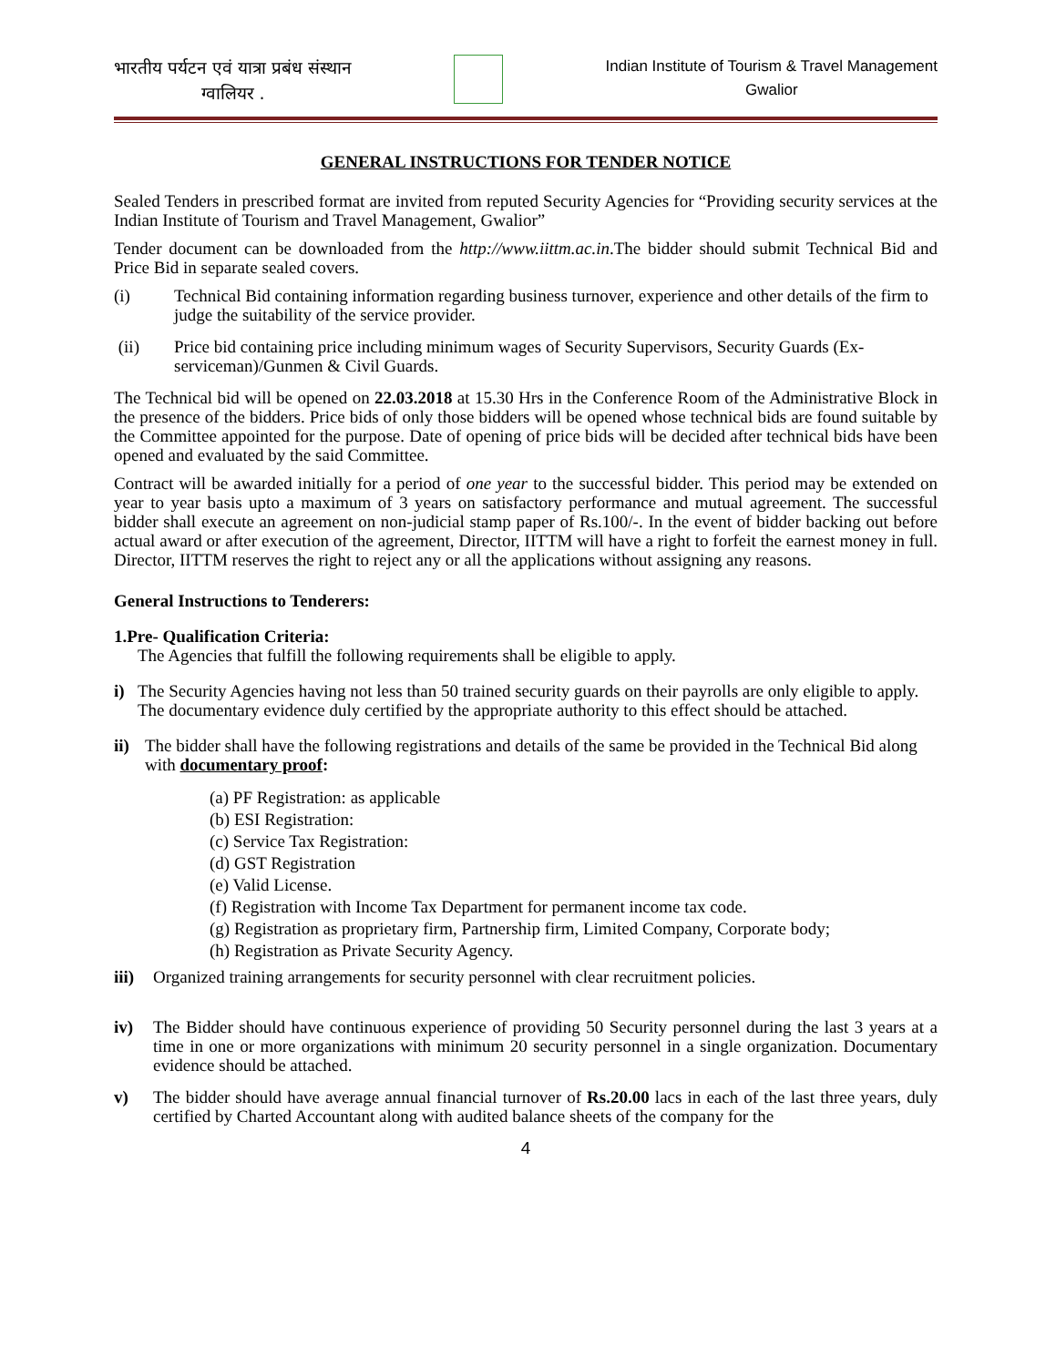भारतीय पर्यटन एवं यात्रा प्रबंध संस्थान
ग्वालियर .
Indian Institute of Tourism & Travel Management
Gwalior
GENERAL INSTRUCTIONS FOR TENDER NOTICE
Sealed Tenders in prescribed format are invited from reputed Security Agencies for “Providing security services at the Indian Institute of Tourism and Travel Management, Gwalior”
Tender document can be downloaded from the http://www.iittm.ac.in.The bidder should submit Technical Bid and Price Bid in separate sealed covers.
(i) Technical Bid containing information regarding business turnover, experience and other details of the firm to judge the suitability of the service provider.
(ii) Price bid containing price including minimum wages of Security Supervisors, Security Guards (Ex-serviceman)/Gunmen & Civil Guards.
The Technical bid will be opened on 22.03.2018 at 15.30 Hrs in the Conference Room of the Administrative Block in the presence of the bidders. Price bids of only those bidders will be opened whose technical bids are found suitable by the Committee appointed for the purpose. Date of opening of price bids will be decided after technical bids have been opened and evaluated by the said Committee.
Contract will be awarded initially for a period of one year to the successful bidder. This period may be extended on year to year basis upto a maximum of 3 years on satisfactory performance and mutual agreement. The successful bidder shall execute an agreement on non-judicial stamp paper of Rs.100/-. In the event of bidder backing out before actual award or after execution of the agreement, Director, IITTM will have a right to forfeit the earnest money in full. Director, IITTM reserves the right to reject any or all the applications without assigning any reasons.
General Instructions to Tenderers:
1.Pre- Qualification Criteria:
The Agencies that fulfill the following requirements shall be eligible to apply.
i) The Security Agencies having not less than 50 trained security guards on their payrolls are only eligible to apply. The documentary evidence duly certified by the appropriate authority to this effect should be attached.
ii) The bidder shall have the following registrations and details of the same be provided in the Technical Bid along with documentary proof:
(a) PF Registration: as applicable
(b) ESI Registration:
(c) Service Tax Registration:
(d) GST Registration
(e) Valid License.
(f) Registration with Income Tax Department for permanent income tax code.
(g) Registration as proprietary firm, Partnership firm, Limited Company, Corporate body;
(h) Registration as Private Security Agency.
iii) Organized training arrangements for security personnel with clear recruitment policies.
iv) The Bidder should have continuous experience of providing 50 Security personnel during the last 3 years at a time in one or more organizations with minimum 20 security personnel in a single organization. Documentary evidence should be attached.
v) The bidder should have average annual financial turnover of Rs.20.00 lacs in each of the last three years, duly certified by Charted Accountant along with audited balance sheets of the company for the
4